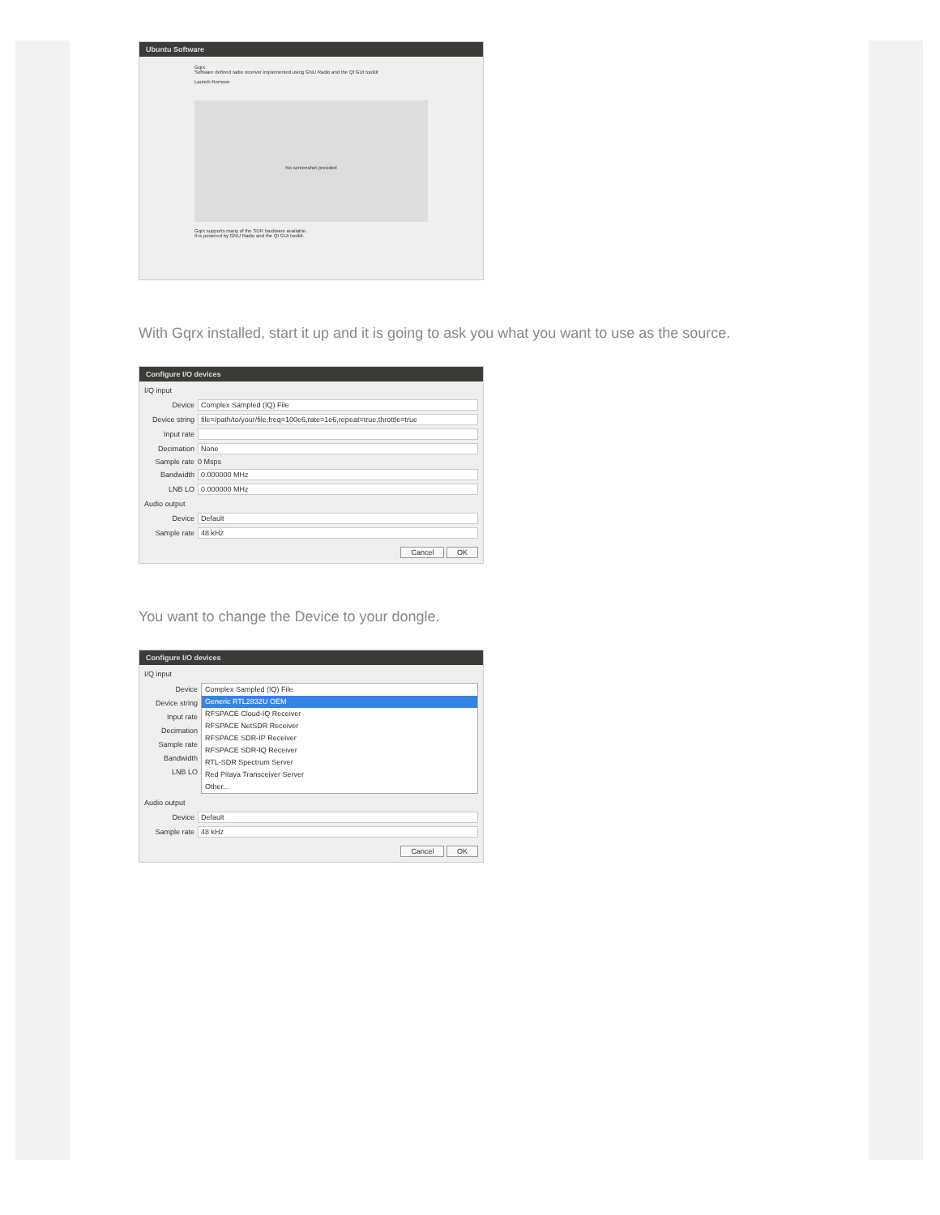Ubuntu Software
Gqrx
Software defined radio receiver implemented using GNU Radio and the Qt GUI toolkit
Launch Remove
No screenshot provided
Gqrx supports many of the SDR hardware available.
It is powered by GNU Radio and the Qt GUI toolkit.
With Gqrx installed, start it up and it is going to ask you what you want to use as the source.
Configure I/O devices
I/Q input
Device Complex Sampled (IQ) File
Device string
file=/path/to/your/file,freq=100e6,rate=1e6,repeat=true,throttle=true
Input rate
Decimation None
Sample rate 0 Msps
Bandwidth 0.000000 MHz
LNB LO 0.000000 MHz
Audio output
Device Default
Sample rate 48 kHz
Cancel OK
You want to change the Device to your dongle.
Configure I/O devices
I/Q input
Device
Device string
Input rate
Decimation
Sample rate
Bandwidth
LNB LO
Complex Sampled (IQ) File
Generic RTL2832U OEM
RFSPACE Cloud-IQ Receiver
RFSPACE NetSDR Receiver
RFSPACE SDR-IP Receiver
RFSPACE SDR-IQ Receiver
RTL-SDR Spectrum Server
Red Pitaya Transceiver Server
Other...
Audio output
Device Default
Sample rate 48 kHz
Cancel OK